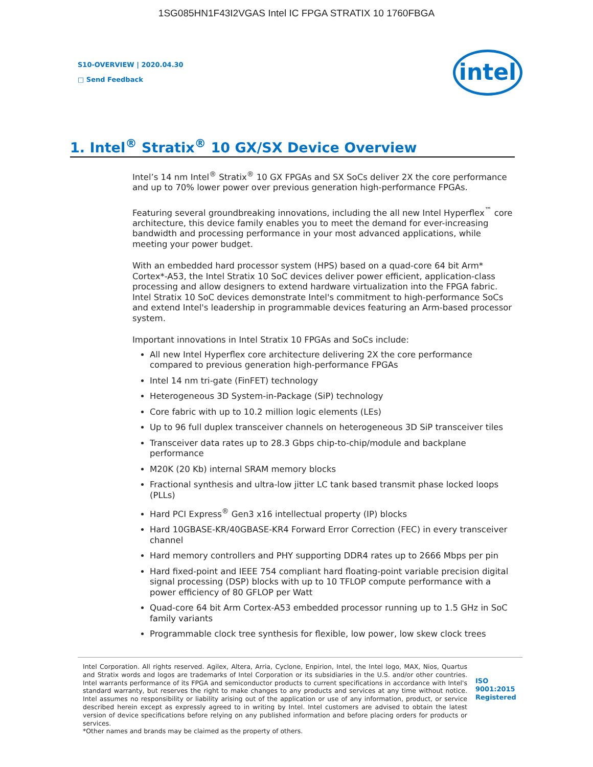1SG085HN1F43I2VGAS Intel IC FPGA STRATIX 10 1760FBGA
S10-OVERVIEW | 2020.04.30
□ Send Feedback
intel
1. Intel<sup>®</sup> Stratix<sup>®</sup> 10 GX/SX Device Overview
Intel’s 14 nm Intel<sup>®</sup> Stratix<sup>®</sup> 10 GX FPGAs and SX SoCs deliver 2X the core performance and up to 70% lower power over previous generation high-performance FPGAs.
Featuring several groundbreaking innovations, including the all new Intel Hyperflex<sup>™</sup> core architecture, this device family enables you to meet the demand for ever-increasing bandwidth and processing performance in your most advanced applications, while meeting your power budget.
With an embedded hard processor system (HPS) based on a quad-core 64 bit Arm* Cortex*-A53, the Intel Stratix 10 SoC devices deliver power efficient, application-class processing and allow designers to extend hardware virtualization into the FPGA fabric. Intel Stratix 10 SoC devices demonstrate Intel's commitment to high-performance SoCs and extend Intel's leadership in programmable devices featuring an Arm-based processor system.
Important innovations in Intel Stratix 10 FPGAs and SoCs include:
All new Intel Hyperflex core architecture delivering 2X the core performance compared to previous generation high-performance FPGAs
Intel 14 nm tri-gate (FinFET) technology
Heterogeneous 3D System-in-Package (SiP) technology
Core fabric with up to 10.2 million logic elements (LEs)
Up to 96 full duplex transceiver channels on heterogeneous 3D SiP transceiver tiles
Transceiver data rates up to 28.3 Gbps chip-to-chip/module and backplane performance
M20K (20 Kb) internal SRAM memory blocks
Fractional synthesis and ultra-low jitter LC tank based transmit phase locked loops (PLLs)
Hard PCI Express<sup>®</sup> Gen3 x16 intellectual property (IP) blocks
Hard 10GBASE-KR/40GBASE-KR4 Forward Error Correction (FEC) in every transceiver channel
Hard memory controllers and PHY supporting DDR4 rates up to 2666 Mbps per pin
Hard fixed-point and IEEE 754 compliant hard floating-point variable precision digital signal processing (DSP) blocks with up to 10 TFLOP compute performance with a power efficiency of 80 GFLOP per Watt
Quad-core 64 bit Arm Cortex-A53 embedded processor running up to 1.5 GHz in SoC family variants
Programmable clock tree synthesis for flexible, low power, low skew clock trees
Intel Corporation. All rights reserved. Agilex, Altera, Arria, Cyclone, Enpirion, Intel, the Intel logo, MAX, Nios, Quartus and Stratix words and logos are trademarks of Intel Corporation or its subsidiaries in the U.S. and/or other countries. Intel warrants performance of its FPGA and semiconductor products to current specifications in accordance with Intel's standard warranty, but reserves the right to make changes to any products and services at any time without notice. Intel assumes no responsibility or liability arising out of the application or use of any information, product, or service described herein except as expressly agreed to in writing by Intel. Intel customers are advised to obtain the latest version of device specifications before relying on any published information and before placing orders for products or services.
*Other names and brands may be claimed as the property of others.
ISO
9001:2015
Registered